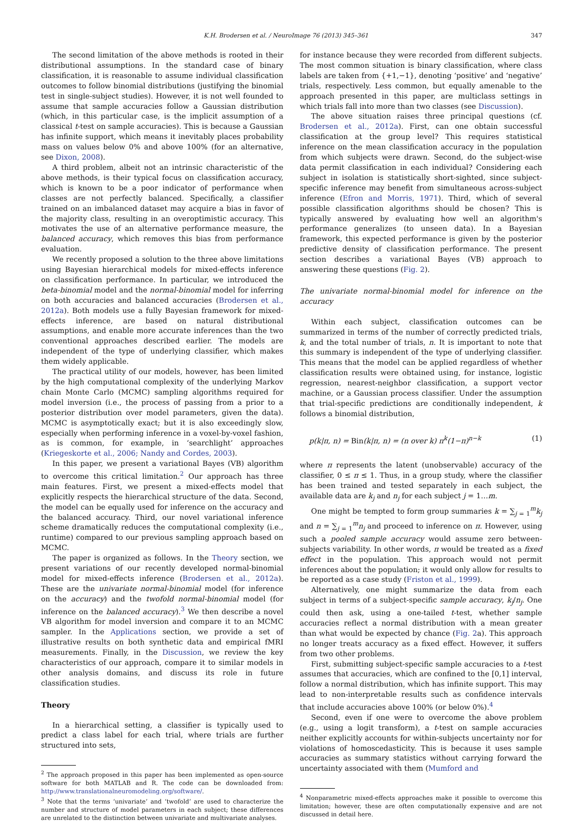K.H. Brodersen et al. / NeuroImage 76 (2013) 345–361 347
The second limitation of the above methods is rooted in their distributional assumptions. In the standard case of binary classification, it is reasonable to assume individual classification outcomes to follow binomial distributions (justifying the binomial test in single-subject studies). However, it is not well founded to assume that sample accuracies follow a Gaussian distribution (which, in this particular case, is the implicit assumption of a classical t-test on sample accuracies). This is because a Gaussian has infinite support, which means it inevitably places probability mass on values below 0% and above 100% (for an alternative, see Dixon, 2008).
A third problem, albeit not an intrinsic characteristic of the above methods, is their typical focus on classification accuracy, which is known to be a poor indicator of performance when classes are not perfectly balanced. Specifically, a classifier trained on an imbalanced dataset may acquire a bias in favor of the majority class, resulting in an overoptimistic accuracy. This motivates the use of an alternative performance measure, the balanced accuracy, which removes this bias from performance evaluation.
We recently proposed a solution to the three above limitations using Bayesian hierarchical models for mixed-effects inference on classification performance. In particular, we introduced the beta-binomial model and the normal-binomial model for inferring on both accuracies and balanced accuracies (Brodersen et al., 2012a). Both models use a fully Bayesian framework for mixed-effects inference, are based on natural distributional assumptions, and enable more accurate inferences than the two conventional approaches described earlier. The models are independent of the type of underlying classifier, which makes them widely applicable.
The practical utility of our models, however, has been limited by the high computational complexity of the underlying Markov chain Monte Carlo (MCMC) sampling algorithms required for model inversion (i.e., the process of passing from a prior to a posterior distribution over model parameters, given the data). MCMC is asymptotically exact; but it is also exceedingly slow, especially when performing inference in a voxel-by-voxel fashion, as is common, for example, in ‘searchlight’ approaches (Kriegeskorte et al., 2006; Nandy and Cordes, 2003).
In this paper, we present a variational Bayes (VB) algorithm to overcome this critical limitation.<sup>2</sup> Our approach has three main features. First, we present a mixed-effects model that explicitly respects the hierarchical structure of the data. Second, the model can be equally used for inference on the accuracy and the balanced accuracy. Third, our novel variational inference scheme dramatically reduces the computational complexity (i.e., runtime) compared to our previous sampling approach based on MCMC.
The paper is organized as follows. In the Theory section, we present variations of our recently developed normal-binomial model for mixed-effects inference (Brodersen et al., 2012a). These are the univariate normal-binomial model (for inference on the accuracy) and the twofold normal-binomial model (for inference on the balanced accuracy).<sup>3</sup> We then describe a novel VB algorithm for model inversion and compare it to an MCMC sampler. In the Applications section, we provide a set of illustrative results on both synthetic data and empirical fMRI measurements. Finally, in the Discussion, we review the key characteristics of our approach, compare it to similar models in other analysis domains, and discuss its role in future classification studies.
Theory
In a hierarchical setting, a classifier is typically used to predict a class label for each trial, where trials are further structured into sets,
<sup>2</sup> The approach proposed in this paper has been implemented as open-source software for both MATLAB and R. The code can be downloaded from: http://www.translationalneuromodeling.org/software/.
<sup>3</sup> Note that the terms ‘univariate’ and ‘twofold’ are used to characterize the number and structure of model parameters in each subject; these differences are unrelated to the distinction between univariate and multivariate analyses.
for instance because they were recorded from different subjects. The most common situation is binary classification, where class labels are taken from {+1,−1}, denoting ‘positive’ and ‘negative’ trials, respectively. Less common, but equally amenable to the approach presented in this paper, are multiclass settings in which trials fall into more than two classes (see Discussion).
The above situation raises three principal questions (cf. Brodersen et al., 2012a). First, can one obtain successful classification at the group level? This requires statistical inference on the mean classification accuracy in the population from which subjects were drawn. Second, do the subject-wise data permit classification in each individual? Considering each subject in isolation is statistically short-sighted, since subject-specific inference may benefit from simultaneous across-subject inference (Efron and Morris, 1971). Third, which of several possible classification algorithms should be chosen? This is typically answered by evaluating how well an algorithm's performance generalizes (to unseen data). In a Bayesian framework, this expected performance is given by the posterior predictive density of classification performance. The present section describes a variational Bayes (VB) approach to answering these questions (Fig. 2).
The univariate normal-binomial model for inference on the accuracy
Within each subject, classification outcomes can be summarized in terms of the number of correctly predicted trials, k, and the total number of trials, n. It is important to note that this summary is independent of the type of underlying classifier. This means that the model can be applied regardless of whether classification results were obtained using, for instance, logistic regression, nearest-neighbor classification, a support vector machine, or a Gaussian process classifier. Under the assumption that trial-specific predictions are conditionally independent, k follows a binomial distribution,
p(k|π, n) = Bin(k|π, n) = (n over k) π<sup>k</sup>(1−π)<sup>n−k</sup> (1)
where π represents the latent (unobservable) accuracy of the classifier, 0 ≤ π ≤ 1. Thus, in a group study, where the classifier has been trained and tested separately in each subject, the available data are k<sub>j</sub> and n<sub>j</sub> for each subject j = 1…m.
One might be tempted to form group summaries k = ∑<sub>j = 1</sub><sup>m</sup>k<sub>j</sub> and n = ∑<sub>j = 1</sub><sup>m</sup>n<sub>j</sub> and proceed to inference on π. However, using such a pooled sample accuracy would assume zero between-subjects variability. In other words, π would be treated as a fixed effect in the population. This approach would not permit inferences about the population; it would only allow for results to be reported as a case study (Friston et al., 1999).
Alternatively, one might summarize the data from each subject in terms of a subject-specific sample accuracy, k<sub>j</sub>/n<sub>j</sub>. One could then ask, using a one-tailed t-test, whether sample accuracies reflect a normal distribution with a mean greater than what would be expected by chance (Fig. 2a). This approach no longer treats accuracy as a fixed effect. However, it suffers from two other problems.
First, submitting subject-specific sample accuracies to a t-test assumes that accuracies, which are confined to the [0,1] interval, follow a normal distribution, which has infinite support. This may lead to non-interpretable results such as confidence intervals that include accuracies above 100% (or below 0%).<sup>4</sup>
Second, even if one were to overcome the above problem (e.g., using a logit transform), a t-test on sample accuracies neither explicitly accounts for within-subjects uncertainty nor for violations of homoscedasticity. This is because it uses sample accuracies as summary statistics without carrying forward the uncertainty associated with them (Mumford and
<sup>4</sup> Nonparametric mixed-effects approaches make it possible to overcome this limitation; however, these are often computationally expensive and are not discussed in detail here.